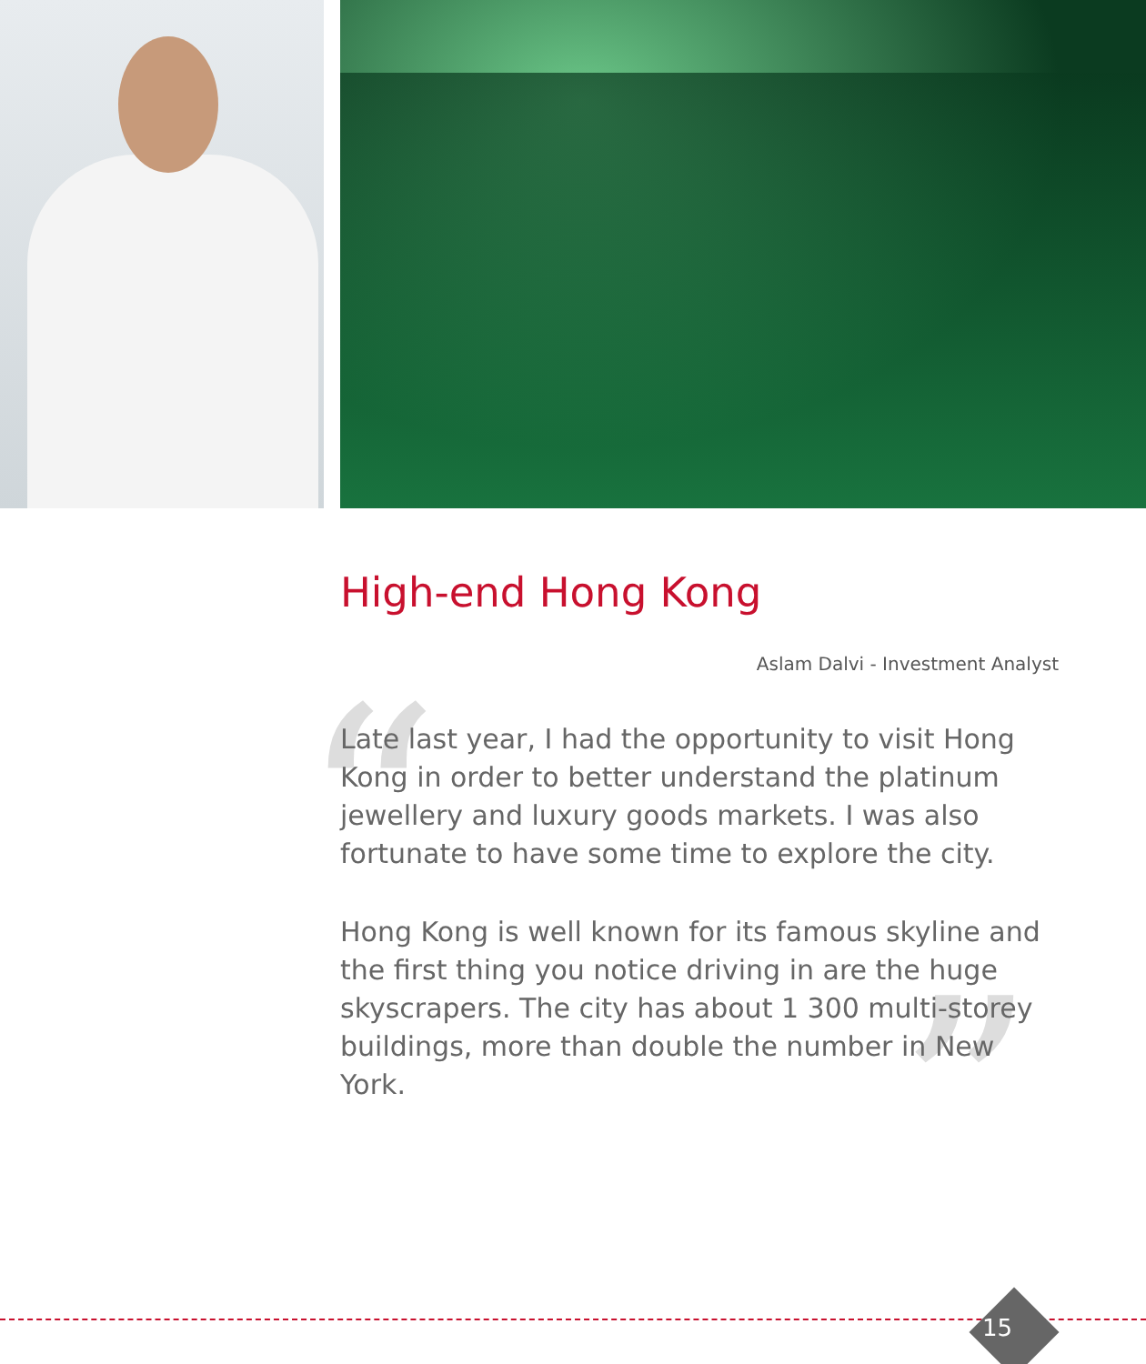“
”
High-end Hong Kong
Aslam Dalvi - Investment Analyst
Late last year, I had the opportunity to visit Hong Kong in order to better understand the platinum jewellery and luxury goods markets. I was also fortunate to have some time to explore the city.
Hong Kong is well known for its famous skyline and the first thing you notice driving in are the huge skyscrapers. The city has about 1 300 multi-storey buildings, more than double the number in New York.
15